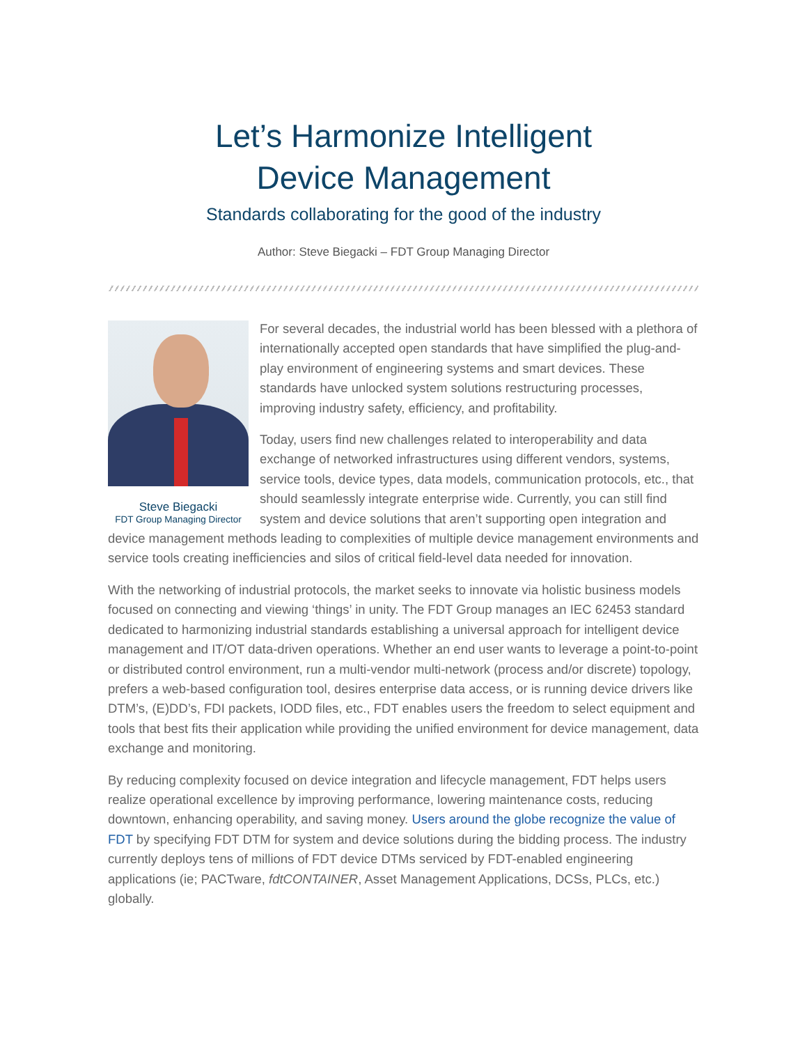Let’s Harmonize Intelligent
Device Management
Standards collaborating for the good of the industry
Author: Steve Biegacki – FDT Group Managing Director
Steve Biegacki
FDT Group Managing Director
For several decades, the industrial world has been blessed with a plethora of internationally accepted open standards that have simplified the plug-and-play environment of engineering systems and smart devices. These standards have unlocked system solutions restructuring processes, improving industry safety, efficiency, and profitability.
Today, users find new challenges related to interoperability and data exchange of networked infrastructures using different vendors, systems, service tools, device types, data models, communication protocols, etc., that should seamlessly integrate enterprise wide. Currently, you can still find system and device solutions that aren’t supporting open integration and device management methods leading to complexities of multiple device management environments and service tools creating inefficiencies and silos of critical field-level data needed for innovation.
With the networking of industrial protocols, the market seeks to innovate via holistic business models focused on connecting and viewing ‘things’ in unity. The FDT Group manages an IEC 62453 standard dedicated to harmonizing industrial standards establishing a universal approach for intelligent device management and IT/OT data-driven operations. Whether an end user wants to leverage a point-to-point or distributed control environment, run a multi-vendor multi-network (process and/or discrete) topology, prefers a web-based configuration tool, desires enterprise data access, or is running device drivers like DTM’s, (E)DD’s, FDI packets, IODD files, etc., FDT enables users the freedom to select equipment and tools that best fits their application while providing the unified environment for device management, data exchange and monitoring.
By reducing complexity focused on device integration and lifecycle management, FDT helps users realize operational excellence by improving performance, lowering maintenance costs, reducing downtown, enhancing operability, and saving money. Users around the globe recognize the value of FDT by specifying FDT DTM for system and device solutions during the bidding process. The industry currently deploys tens of millions of FDT device DTMs serviced by FDT-enabled engineering applications (ie; PACTware, fdtCONTAINER, Asset Management Applications, DCSs, PLCs, etc.) globally.